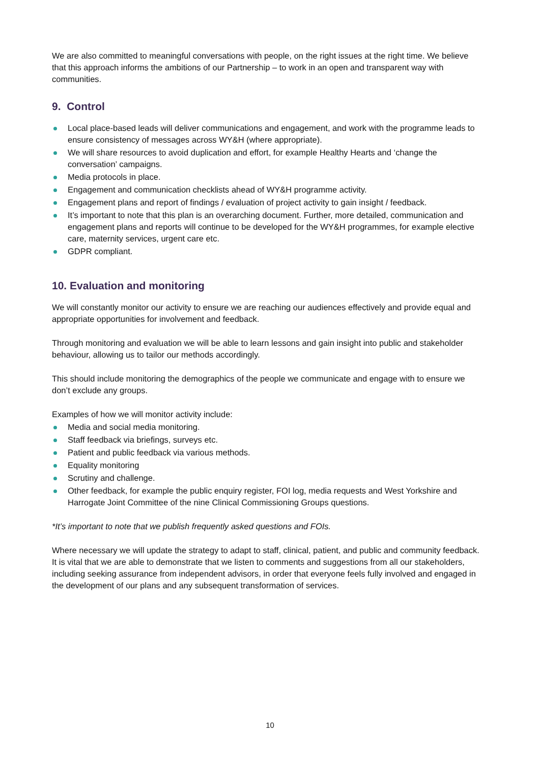We are also committed to meaningful conversations with people, on the right issues at the right time. We believe that this approach informs the ambitions of our Partnership – to work in an open and transparent way with communities.
9. Control
Local place-based leads will deliver communications and engagement, and work with the programme leads to ensure consistency of messages across WY&H (where appropriate).
We will share resources to avoid duplication and effort, for example Healthy Hearts and ‘change the conversation’ campaigns.
Media protocols in place.
Engagement and communication checklists ahead of WY&H programme activity.
Engagement plans and report of findings / evaluation of project activity to gain insight / feedback.
It’s important to note that this plan is an overarching document. Further, more detailed, communication and engagement plans and reports will continue to be developed for the WY&H programmes, for example elective care, maternity services, urgent care etc.
GDPR compliant.
10. Evaluation and monitoring
We will constantly monitor our activity to ensure we are reaching our audiences effectively and provide equal and appropriate opportunities for involvement and feedback.
Through monitoring and evaluation we will be able to learn lessons and gain insight into public and stakeholder behaviour, allowing us to tailor our methods accordingly.
This should include monitoring the demographics of the people we communicate and engage with to ensure we don’t exclude any groups.
Examples of how we will monitor activity include:
Media and social media monitoring.
Staff feedback via briefings, surveys etc.
Patient and public feedback via various methods.
Equality monitoring
Scrutiny and challenge.
Other feedback, for example the public enquiry register, FOI log, media requests and West Yorkshire and Harrogate Joint Committee of the nine Clinical Commissioning Groups questions.
*It’s important to note that we publish frequently asked questions and FOIs.
Where necessary we will update the strategy to adapt to staff, clinical, patient, and public and community feedback. It is vital that we are able to demonstrate that we listen to comments and suggestions from all our stakeholders, including seeking assurance from independent advisors, in order that everyone feels fully involved and engaged in the development of our plans and any subsequent transformation of services.
10